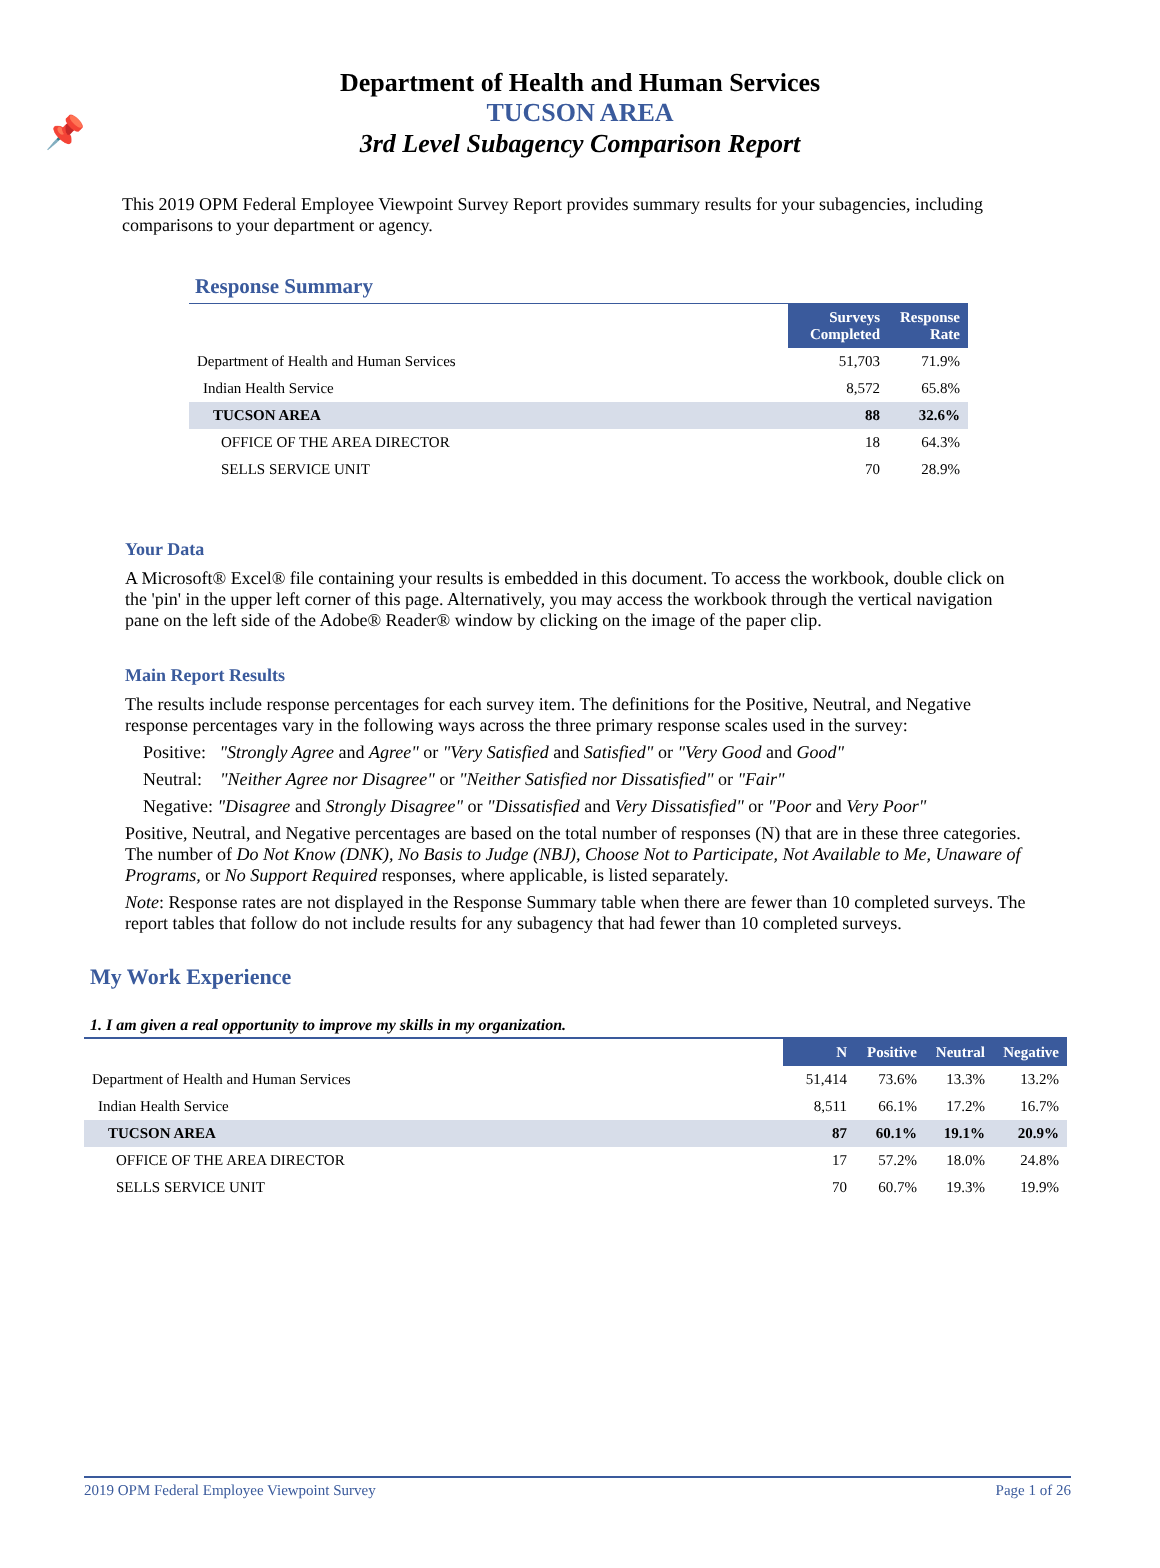📌
Department of Health and Human Services
TUCSON AREA
3rd Level Subagency Comparison Report
This 2019 OPM Federal Employee Viewpoint Survey Report provides summary results for your subagencies, including comparisons to your department or agency.
Response Summary
| | Surveys Completed | Response Rate |
| Department of Health and Human Services | 51,703 | 71.9% |
| Indian Health Service | 8,572 | 65.8% |
| TUCSON AREA | 88 | 32.6% |
| OFFICE OF THE AREA DIRECTOR | 18 | 64.3% |
| SELLS SERVICE UNIT | 70 | 28.9% |
Your Data
A Microsoft® Excel® file containing your results is embedded in this document. To access the workbook, double click on the 'pin' in the upper left corner of this page. Alternatively, you may access the workbook through the vertical navigation pane on the left side of the Adobe® Reader® window by clicking on the image of the paper clip.
Main Report Results
The results include response percentages for each survey item. The definitions for the Positive, Neutral, and Negative response percentages vary in the following ways across the three primary response scales used in the survey:
Positive: "Strongly Agree and Agree" or "Very Satisfied and Satisfied" or "Very Good and Good"
Neutral: "Neither Agree nor Disagree" or "Neither Satisfied nor Dissatisfied" or "Fair"
Negative: "Disagree and Strongly Disagree" or "Dissatisfied and Very Dissatisfied" or "Poor and Very Poor"
Positive, Neutral, and Negative percentages are based on the total number of responses (N) that are in these three categories. The number of Do Not Know (DNK), No Basis to Judge (NBJ), Choose Not to Participate, Not Available to Me, Unaware of Programs, or No Support Required responses, where applicable, is listed separately.
Note: Response rates are not displayed in the Response Summary table when there are fewer than 10 completed surveys. The report tables that follow do not include results for any subagency that had fewer than 10 completed surveys.
My Work Experience
1. I am given a real opportunity to improve my skills in my organization.
| | N | Positive | Neutral | Negative |
| Department of Health and Human Services | 51,414 | 73.6% | 13.3% | 13.2% |
| Indian Health Service | 8,511 | 66.1% | 17.2% | 16.7% |
| TUCSON AREA | 87 | 60.1% | 19.1% | 20.9% |
| OFFICE OF THE AREA DIRECTOR | 17 | 57.2% | 18.0% | 24.8% |
| SELLS SERVICE UNIT | 70 | 60.7% | 19.3% | 19.9% |
2019 OPM Federal Employee Viewpoint Survey Page 1 of 26